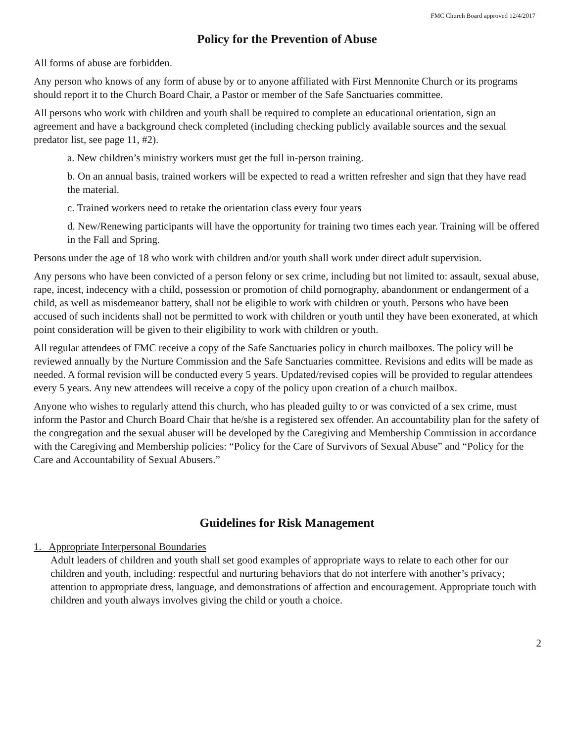FMC Church Board approved 12/4/2017
Policy for the Prevention of Abuse
All forms of abuse are forbidden.
Any person who knows of any form of abuse by or to anyone affiliated with First Mennonite Church or its programs should report it to the Church Board Chair, a Pastor or member of the Safe Sanctuaries committee.
All persons who work with children and youth shall be required to complete an educational orientation, sign an agreement and have a background check completed (including checking publicly available sources and the sexual predator list, see page 11, #2).
a. New children’s ministry workers must get the full in-person training.
b. On an annual basis, trained workers will be expected to read a written refresher and sign that they have read the material.
c. Trained workers need to retake the orientation class every four years
d. New/Renewing participants will have the opportunity for training two times each year. Training will be offered in the Fall and Spring.
Persons under the age of 18 who work with children and/or youth shall work under direct adult supervision.
Any persons who have been convicted of a person felony or sex crime, including but not limited to: assault, sexual abuse, rape, incest, indecency with a child, possession or promotion of child pornography, abandonment or endangerment of a child, as well as misdemeanor battery, shall not be eligible to work with children or youth. Persons who have been accused of such incidents shall not be permitted to work with children or youth until they have been exonerated, at which point consideration will be given to their eligibility to work with children or youth.
All regular attendees of FMC receive a copy of the Safe Sanctuaries policy in church mailboxes. The policy will be reviewed annually by the Nurture Commission and the Safe Sanctuaries committee. Revisions and edits will be made as needed. A formal revision will be conducted every 5 years. Updated/revised copies will be provided to regular attendees every 5 years. Any new attendees will receive a copy of the policy upon creation of a church mailbox.
Anyone who wishes to regularly attend this church, who has pleaded guilty to or was convicted of a sex crime, must inform the Pastor and Church Board Chair that he/she is a registered sex offender. An accountability plan for the safety of the congregation and the sexual abuser will be developed by the Caregiving and Membership Commission in accordance with the Caregiving and Membership policies: “Policy for the Care of Survivors of Sexual Abuse” and “Policy for the Care and Accountability of Sexual Abusers.”
Guidelines for Risk Management
1. Appropriate Interpersonal Boundaries
Adult leaders of children and youth shall set good examples of appropriate ways to relate to each other for our children and youth, including: respectful and nurturing behaviors that do not interfere with another’s privacy; attention to appropriate dress, language, and demonstrations of affection and encouragement. Appropriate touch with children and youth always involves giving the child or youth a choice.
2